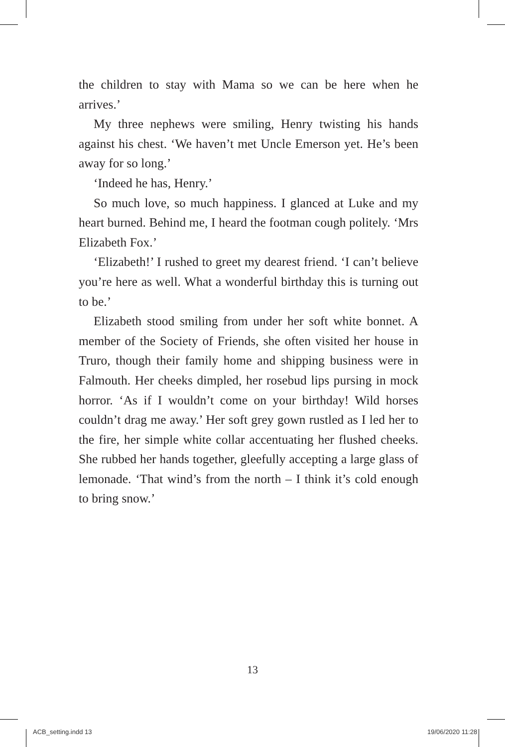the children to stay with Mama so we can be here when he arrives.’
My three nephews were smiling, Henry twisting his hands against his chest. ‘We haven’t met Uncle Emerson yet. He’s been away for so long.’
‘Indeed he has, Henry.’
So much love, so much happiness. I glanced at Luke and my heart burned. Behind me, I heard the footman cough politely. ‘Mrs Elizabeth Fox.’
‘Elizabeth!’ I rushed to greet my dearest friend. ‘I can’t believe you’re here as well. What a wonderful birthday this is turning out to be.’
Elizabeth stood smiling from under her soft white bonnet. A member of the Society of Friends, she often visited her house in Truro, though their family home and shipping business were in Falmouth. Her cheeks dimpled, her rosebud lips pursing in mock horror. ‘As if I wouldn’t come on your birthday! Wild horses couldn’t drag me away.’ Her soft grey gown rustled as I led her to the fire, her simple white collar accentuating her flushed cheeks. She rubbed her hands together, gleefully accepting a large glass of lemonade. ‘That wind’s from the north – I think it’s cold enough to bring snow.’
13
ACB_setting.indd 13 19/06/2020 11:28